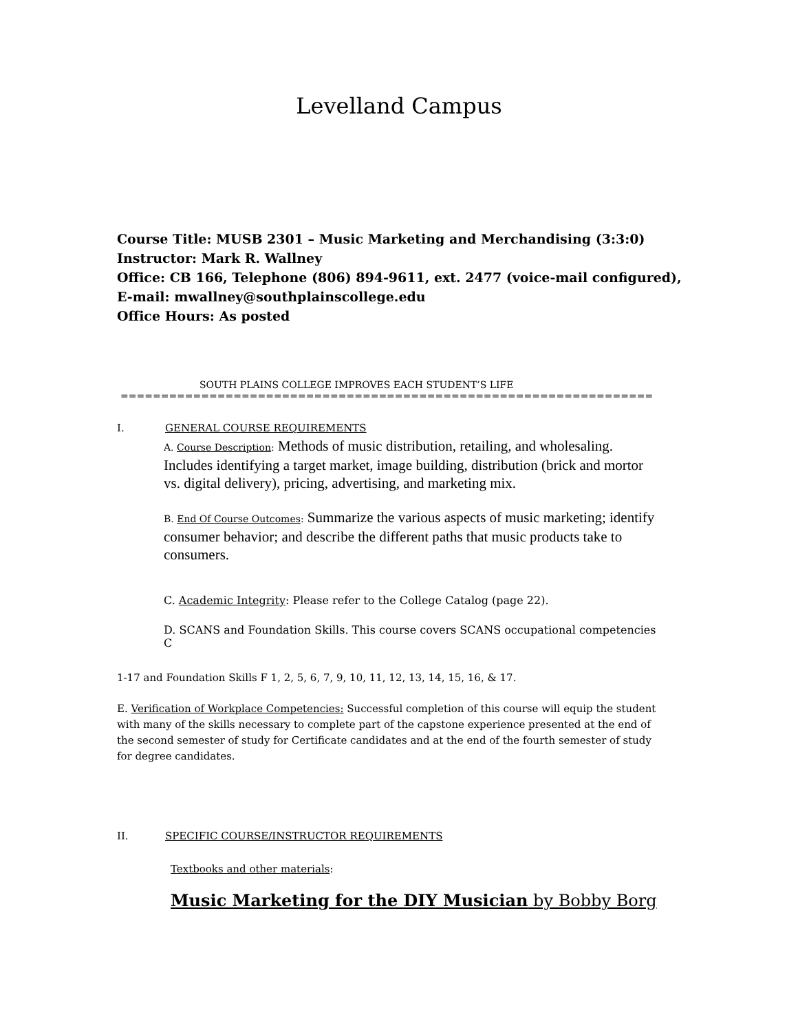Levelland Campus
Course Title: MUSB 2301 – Music Marketing and Merchandising (3:3:0)
Instructor: Mark R. Wallney
Office: CB 166, Telephone (806) 894-9611, ext. 2477 (voice-mail configured),
E-mail: mwallney@southplainscollege.edu
Office Hours: As posted
SOUTH PLAINS COLLEGE IMPROVES EACH STUDENT’S LIFE
==================================================================
I. GENERAL COURSE REQUIREMENTS
A. Course Description: Methods of music distribution, retailing, and wholesaling. Includes identifying a target market, image building, distribution (brick and mortor vs. digital delivery), pricing, advertising, and marketing mix.
B. End Of Course Outcomes: Summarize the various aspects of music marketing; identify consumer behavior; and describe the different paths that music products take to consumers.
C. Academic Integrity: Please refer to the College Catalog (page 22).
D. SCANS and Foundation Skills. This course covers SCANS occupational competencies C
1-17 and Foundation Skills F 1, 2, 5, 6, 7, 9, 10, 11, 12, 13, 14, 15, 16, & 17.
E. Verification of Workplace Competencies: Successful completion of this course will equip the student with many of the skills necessary to complete part of the capstone experience presented at the end of the second semester of study for Certificate candidates and at the end of the fourth semester of study for degree candidates.
II. SPECIFIC COURSE/INSTRUCTOR REQUIREMENTS
Textbooks and other materials:
Music Marketing for the DIY Musician by Bobby Borg